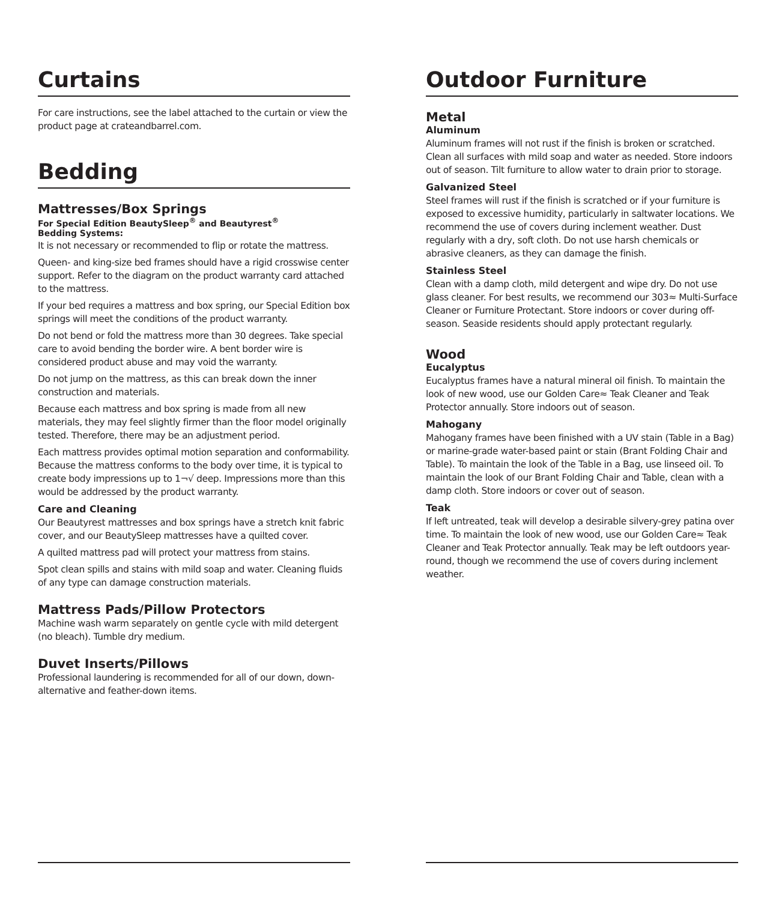Curtains
For care instructions, see the label attached to the curtain or view the product page at crateandbarrel.com.
Bedding
Mattresses/Box Springs
For Special Edition BeautySleep<sup>®</sup> and Beautyrest<sup>®</sup>
Bedding Systems:
It is not necessary or recommended to flip or rotate the mattress.
Queen- and king-size bed frames should have a rigid crosswise center support. Refer to the diagram on the product warranty card attached to the mattress.
If your bed requires a mattress and box spring, our Special Edition box springs will meet the conditions of the product warranty.
Do not bend or fold the mattress more than 30 degrees. Take special care to avoid bending the border wire. A bent border wire is considered product abuse and may void the warranty.
Do not jump on the mattress, as this can break down the inner construction and materials.
Because each mattress and box spring is made from all new materials, they may feel slightly firmer than the floor model originally tested. Therefore, there may be an adjustment period.
Each mattress provides optimal motion separation and conformability. Because the mattress conforms to the body over time, it is typical to create body impressions up to 1¬√ deep. Impressions more than this would be addressed by the product warranty.
Care and Cleaning
Our Beautyrest mattresses and box springs have a stretch knit fabric cover, and our BeautySleep mattresses have a quilted cover.
A quilted mattress pad will protect your mattress from stains.
Spot clean spills and stains with mild soap and water. Cleaning fluids of any type can damage construction materials.
Mattress Pads/Pillow Protectors
Machine wash warm separately on gentle cycle with mild detergent (no bleach). Tumble dry medium.
Duvet Inserts/Pillows
Professional laundering is recommended for all of our down, down-alternative and feather-down items.
Outdoor Furniture
Metal
Aluminum
Aluminum frames will not rust if the finish is broken or scratched. Clean all surfaces with mild soap and water as needed. Store indoors out of season. Tilt furniture to allow water to drain prior to storage.
Galvanized Steel
Steel frames will rust if the finish is scratched or if your furniture is exposed to excessive humidity, particularly in saltwater locations. We recommend the use of covers during inclement weather. Dust regularly with a dry, soft cloth. Do not use harsh chemicals or abrasive cleaners, as they can damage the finish.
Stainless Steel
Clean with a damp cloth, mild detergent and wipe dry. Do not use glass cleaner. For best results, we recommend our 303≈ Multi-Surface Cleaner or Furniture Protectant. Store indoors or cover during off-season. Seaside residents should apply protectant regularly.
Wood
Eucalyptus
Eucalyptus frames have a natural mineral oil finish. To maintain the look of new wood, use our Golden Care≈ Teak Cleaner and Teak Protector annually. Store indoors out of season.
Mahogany
Mahogany frames have been finished with a UV stain (Table in a Bag) or marine-grade water-based paint or stain (Brant Folding Chair and Table). To maintain the look of the Table in a Bag, use linseed oil. To maintain the look of our Brant Folding Chair and Table, clean with a damp cloth. Store indoors or cover out of season.
Teak
If left untreated, teak will develop a desirable silvery-grey patina over time. To maintain the look of new wood, use our Golden Care≈ Teak Cleaner and Teak Protector annually. Teak may be left outdoors year-round, though we recommend the use of covers during inclement weather.